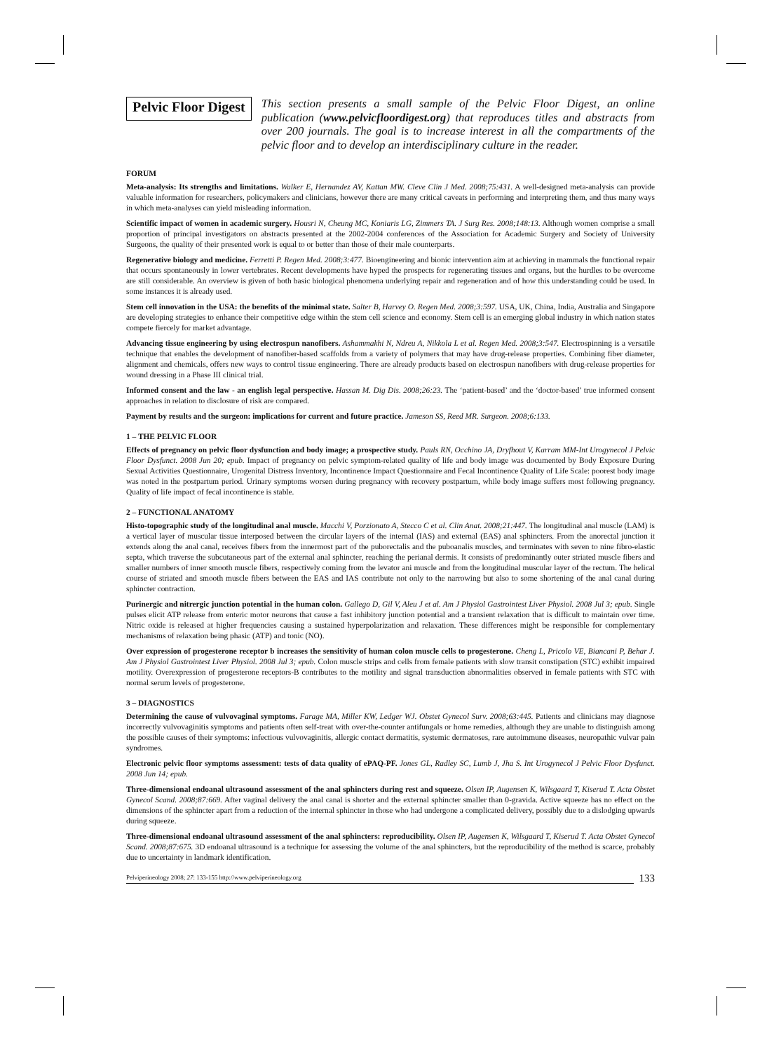Pelvic Floor Digest
This section presents a small sample of the Pelvic Floor Digest, an online publication (www.pelvicfloordigest.org) that reproduces titles and abstracts from over 200 journals. The goal is to increase interest in all the compartments of the pelvic floor and to develop an interdisciplinary culture in the reader.
FORUM
Meta-analysis: Its strengths and limitations. Walker E, Hernandez AV, Kattan MW. Cleve Clin J Med. 2008;75:431. A well-designed meta-analysis can provide valuable information for researchers, policymakers and clinicians, however there are many critical caveats in performing and interpreting them, and thus many ways in which meta-analyses can yield misleading information.
Scientific impact of women in academic surgery. Housri N, Cheung MC, Koniaris LG, Zimmers TA. J Surg Res. 2008;148:13. Although women comprise a small proportion of principal investigators on abstracts presented at the 2002-2004 conferences of the Association for Academic Surgery and Society of University Surgeons, the quality of their presented work is equal to or better than those of their male counterparts.
Regenerative biology and medicine. Ferretti P. Regen Med. 2008;3:477. Bioengineering and bionic intervention aim at achieving in mammals the functional repair that occurs spontaneously in lower vertebrates. Recent developments have hyped the prospects for regenerating tissues and organs, but the hurdles to be overcome are still considerable. An overview is given of both basic biological phenomena underlying repair and regeneration and of how this understanding could be used. In some instances it is already used.
Stem cell innovation in the USA: the benefits of the minimal state. Salter B, Harvey O. Regen Med. 2008;3:597. USA, UK, China, India, Australia and Singapore are developing strategies to enhance their competitive edge within the stem cell science and economy. Stem cell is an emerging global industry in which nation states compete fiercely for market advantage.
Advancing tissue engineering by using electrospun nanofibers. Ashammakhi N, Ndreu A, Nikkola L et al. Regen Med. 2008;3:547. Electrospinning is a versatile technique that enables the development of nanofiber-based scaffolds from a variety of polymers that may have drug-release properties. Combining fiber diameter, alignment and chemicals, offers new ways to control tissue engineering. There are already products based on electrospun nanofibers with drug-release properties for wound dressing in a Phase III clinical trial.
Informed consent and the law - an english legal perspective. Hassan M. Dig Dis. 2008;26:23. The ‘patient-based’ and the ‘doctor-based’ true informed consent approaches in relation to disclosure of risk are compared.
Payment by results and the surgeon: implications for current and future practice. Jameson SS, Reed MR. Surgeon. 2008;6:133.
1 – THE PELVIC FLOOR
Effects of pregnancy on pelvic floor dysfunction and body image; a prospective study. Pauls RN, Occhino JA, Dryfhout V, Karram MM-Int Urogynecol J Pelvic Floor Dysfunct. 2008 Jun 20; epub. Impact of pregnancy on pelvic symptom-related quality of life and body image was documented by Body Exposure During Sexual Activities Questionnaire, Urogenital Distress Inventory, Incontinence Impact Questionnaire and Fecal Incontinence Quality of Life Scale: poorest body image was noted in the postpartum period. Urinary symptoms worsen during pregnancy with recovery postpartum, while body image suffers most following pregnancy. Quality of life impact of fecal incontinence is stable.
2 – FUNCTIONAL ANATOMY
Histo-topographic study of the longitudinal anal muscle. Macchi V, Porzionato A, Stecco C et al. Clin Anat. 2008;21:447. The longitudinal anal muscle (LAM) is a vertical layer of muscular tissue interposed between the circular layers of the internal (IAS) and external (EAS) anal sphincters. From the anorectal junction it extends along the anal canal, receives fibers from the innermost part of the puborectalis and the puboanalis muscles, and terminates with seven to nine fibro-elastic septa, which traverse the subcutaneous part of the external anal sphincter, reaching the perianal dermis. It consists of predominantly outer striated muscle fibers and smaller numbers of inner smooth muscle fibers, respectively coming from the levator ani muscle and from the longitudinal muscular layer of the rectum. The helical course of striated and smooth muscle fibers between the EAS and IAS contribute not only to the narrowing but also to some shortening of the anal canal during sphincter contraction.
Purinergic and nitrergic junction potential in the human colon. Gallego D, Gil V, Aleu J et al. Am J Physiol Gastrointest Liver Physiol. 2008 Jul 3; epub. Single pulses elicit ATP release from enteric motor neurons that cause a fast inhibitory junction potential and a transient relaxation that is difficult to maintain over time. Nitric oxide is released at higher frequencies causing a sustained hyperpolarization and relaxation. These differences might be responsible for complementary mechanisms of relaxation being phasic (ATP) and tonic (NO).
Over expression of progesterone receptor b increases the sensitivity of human colon muscle cells to progesterone. Cheng L, Pricolo VE, Biancani P, Behar J. Am J Physiol Gastrointest Liver Physiol. 2008 Jul 3; epub. Colon muscle strips and cells from female patients with slow transit constipation (STC) exhibit impaired motility. Overexpression of progesterone receptors-B contributes to the motility and signal transduction abnormalities observed in female patients with STC with normal serum levels of progesterone.
3 – DIAGNOSTICS
Determining the cause of vulvovaginal symptoms. Farage MA, Miller KW, Ledger WJ. Obstet Gynecol Surv. 2008;63:445. Patients and clinicians may diagnose incorrectly vulvovaginitis symptoms and patients often self-treat with over-the-counter antifungals or home remedies, although they are unable to distinguish among the possible causes of their symptoms: infectious vulvovaginitis, allergic contact dermatitis, systemic dermatoses, rare autoimmune diseases, neuropathic vulvar pain syndromes.
Electronic pelvic floor symptoms assessment: tests of data quality of ePAQ-PF. Jones GL, Radley SC, Lumb J, Jha S. Int Urogynecol J Pelvic Floor Dysfunct. 2008 Jun 14; epub.
Three-dimensional endoanal ultrasound assessment of the anal sphincters during rest and squeeze. Olsen IP, Augensen K, Wilsgaard T, Kiserud T. Acta Obstet Gynecol Scand. 2008;87:669. After vaginal delivery the anal canal is shorter and the external sphincter smaller than 0-gravida. Active squeeze has no effect on the dimensions of the sphincter apart from a reduction of the internal sphincter in those who had undergone a complicated delivery, possibly due to a dislodging upwards during squeeze.
Three-dimensional endoanal ultrasound assessment of the anal sphincters: reproducibility. Olsen IP, Augensen K, Wilsgaard T, Kiserud T. Acta Obstet Gynecol Scand. 2008;87:675. 3D endoanal ultrasound is a technique for assessing the volume of the anal sphincters, but the reproducibility of the method is scarce, probably due to uncertainty in landmark identification.
Pelviperineology 2008; 27: 133-155 http://www.pelviperineology.org 133